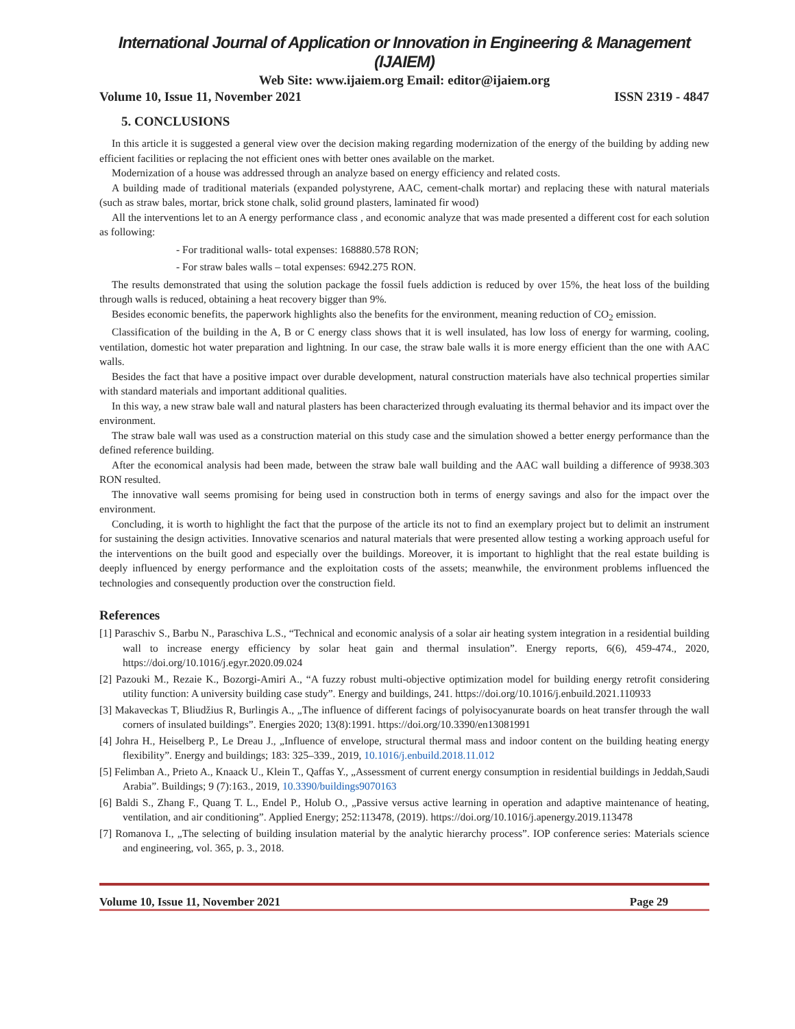International Journal of Application or Innovation in Engineering & Management (IJAIEM)
Web Site: www.ijaiem.org Email: editor@ijaiem.org
Volume 10, Issue 11, November 2021 ISSN 2319 - 4847
5. CONCLUSIONS
In this article it is suggested a general view over the decision making regarding modernization of the energy of the building by adding new efficient facilities or replacing the not efficient ones with better ones available on the market.
Modernization of a house was addressed through an analyze based on energy efficiency and related costs.
A building made of traditional materials (expanded polystyrene, AAC, cement-chalk mortar) and replacing these with natural materials (such as straw bales, mortar, brick stone chalk, solid ground plasters, laminated fir wood)
All the interventions let to an A energy performance class , and economic analyze that was made presented a different cost for each solution as following:
- For traditional walls- total expenses: 168880.578 RON;
- For straw bales walls – total expenses: 6942.275 RON.
The results demonstrated that using the solution package the fossil fuels addiction is reduced by over 15%, the heat loss of the building through walls is reduced, obtaining a heat recovery bigger than 9%.
Besides economic benefits, the paperwork highlights also the benefits for the environment, meaning reduction of CO<sub>2</sub> emission.
Classification of the building in the A, B or C energy class shows that it is well insulated, has low loss of energy for warming, cooling, ventilation, domestic hot water preparation and lightning. In our case, the straw bale walls it is more energy efficient than the one with AAC walls.
Besides the fact that have a positive impact over durable development, natural construction materials have also technical properties similar with standard materials and important additional qualities.
In this way, a new straw bale wall and natural plasters has been characterized through evaluating its thermal behavior and its impact over the environment.
The straw bale wall was used as a construction material on this study case and the simulation showed a better energy performance than the defined reference building.
After the economical analysis had been made, between the straw bale wall building and the AAC wall building a difference of 9938.303 RON resulted.
The innovative wall seems promising for being used in construction both in terms of energy savings and also for the impact over the environment.
Concluding, it is worth to highlight the fact that the purpose of the article its not to find an exemplary project but to delimit an instrument for sustaining the design activities. Innovative scenarios and natural materials that were presented allow testing a working approach useful for the interventions on the built good and especially over the buildings. Moreover, it is important to highlight that the real estate building is deeply influenced by energy performance and the exploitation costs of the assets; meanwhile, the environment problems influenced the technologies and consequently production over the construction field.
References
[1] Paraschiv S., Barbu N., Paraschiva L.S., “Technical and economic analysis of a solar air heating system integration in a residential building wall to increase energy efficiency by solar heat gain and thermal insulation”. Energy reports, 6(6), 459-474., 2020, https://doi.org/10.1016/j.egyr.2020.09.024
[2] Pazouki M., Rezaie K., Bozorgi-Amiri A., “A fuzzy robust multi-objective optimization model for building energy retrofit considering utility function: A university building case study”. Energy and buildings, 241. https://doi.org/10.1016/j.enbuild.2021.110933
[3] Makaveckas T, Bliudžius R, Burlingis A., „The influence of different facings of polyisocyanurate boards on heat transfer through the wall corners of insulated buildings”. Energies 2020; 13(8):1991. https://doi.org/10.3390/en13081991
[4] Johra H., Heiselberg P., Le Dreau J., „Influence of envelope, structural thermal mass and indoor content on the building heating energy flexibility”. Energy and buildings; 183: 325–339., 2019, 10.1016/j.enbuild.2018.11.012
[5] Felimban A., Prieto A., Knaack U., Klein T., Qaffas Y., „Assessment of current energy consumption in residential buildings in Jeddah,Saudi Arabia”. Buildings; 9 (7):163., 2019, 10.3390/buildings9070163
[6] Baldi S., Zhang F., Quang T. L., Endel P., Holub O., „Passive versus active learning in operation and adaptive maintenance of heating, ventilation, and air conditioning”. Applied Energy; 252:113478, (2019). https://doi.org/10.1016/j.apenergy.2019.113478
[7] Romanova I., „The selecting of building insulation material by the analytic hierarchy process”. IOP conference series: Materials science and engineering, vol. 365, p. 3., 2018.
Volume 10, Issue 11, November 2021 Page 29